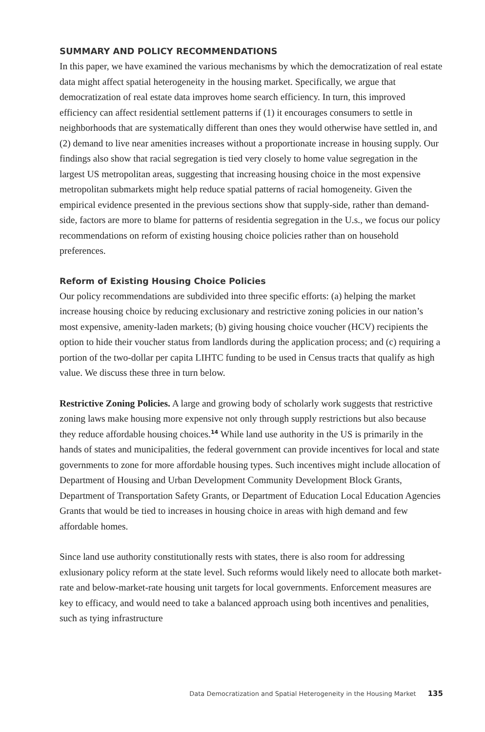SUMMARY AND POLICY RECOMMENDATIONS
In this paper, we have examined the various mechanisms by which the democratization of real estate data might affect spatial heterogeneity in the housing market. Specifically, we argue that democratization of real estate data improves home search efficiency. In turn, this improved efficiency can affect residential settlement patterns if (1) it encourages consumers to settle in neighborhoods that are systematically different than ones they would otherwise have settled in, and (2) demand to live near amenities increases without a proportionate increase in housing supply. Our findings also show that racial segregation is tied very closely to home value segregation in the largest US metropolitan areas, suggesting that increasing housing choice in the most expensive metropolitan submarkets might help reduce spatial patterns of racial homogeneity. Given the empirical evidence presented in the previous sections show that supply-side, rather than demand-side, factors are more to blame for patterns of residentia segregation in the U.s., we focus our policy recommendations on reform of existing housing choice policies rather than on household preferences.
Reform of Existing Housing Choice Policies
Our policy recommendations are subdivided into three specific efforts: (a) helping the market increase housing choice by reducing exclusionary and restrictive zoning policies in our nation’s most expensive, amenity-laden markets; (b) giving housing choice voucher (HCV) recipients the option to hide their voucher status from landlords during the application process; and (c) requiring a portion of the two-dollar per capita LIHTC funding to be used in Census tracts that qualify as high value. We discuss these three in turn below.
Restrictive Zoning Policies. A large and growing body of scholarly work suggests that restrictive zoning laws make housing more expensive not only through supply restrictions but also because they reduce affordable housing choices.<sup>14</sup> While land use authority in the US is primarily in the hands of states and municipalities, the federal government can provide incentives for local and state governments to zone for more affordable housing types. Such incentives might include allocation of Department of Housing and Urban Development Community Development Block Grants, Department of Transportation Safety Grants, or Department of Education Local Education Agencies Grants that would be tied to increases in housing choice in areas with high demand and few affordable homes.
Since land use authority constitutionally rests with states, there is also room for addressing exlusionary policy reform at the state level. Such reforms would likely need to allocate both market-rate and below-market-rate housing unit targets for local governments. Enforcement measures are key to efficacy, and would need to take a balanced approach using both incentives and penalities, such as tying infrastructure
Data Democratization and Spatial Heterogeneity in the Housing Market 135